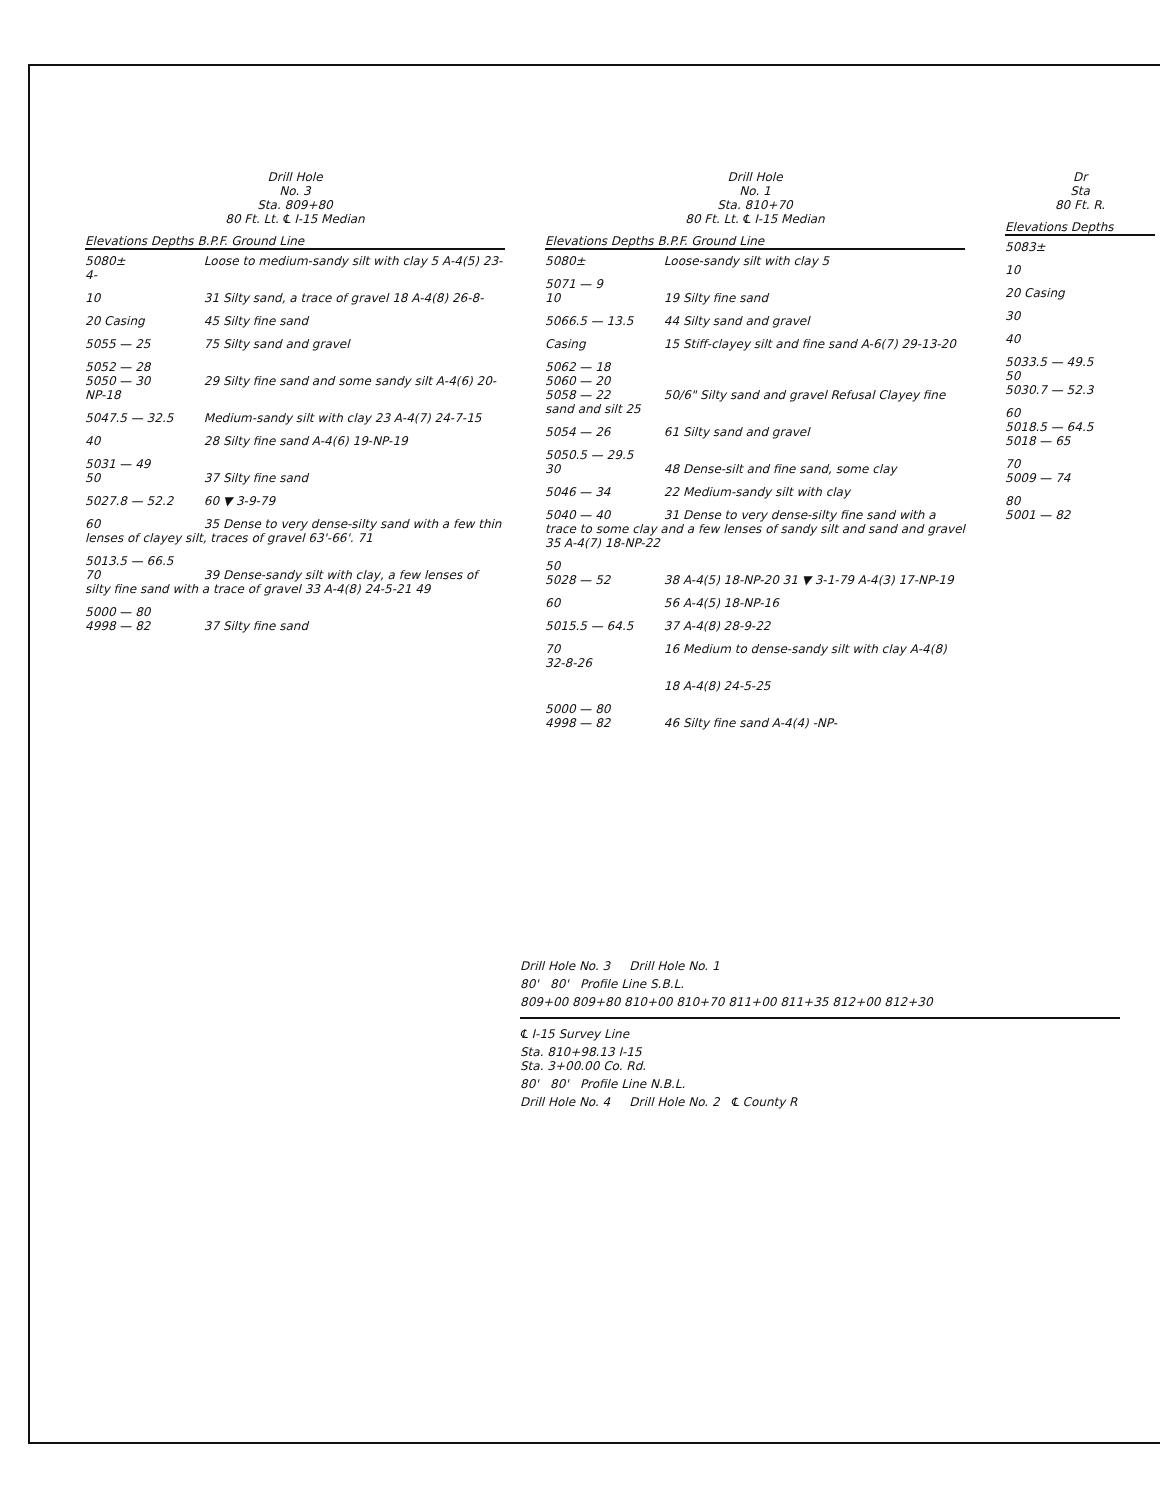Drill Hole
No. 3
Sta. 809+80
80 Ft. Lt. ℄ I-15 Median
Elevations Depths B.P.F. Ground Line
5080± Loose to medium-sandy silt with clay 5 A-4(5) 23-4-
10 31 Silty sand, a trace of gravel 18 A-4(8) 26-8-
20 Casing 45 Silty fine sand
5055 — 25 75 Silty sand and gravel
5052 — 28
5050 — 30 29 Silty fine sand and some sandy silt A-4(6) 20-NP-18
5047.5 — 32.5 Medium-sandy silt with clay 23 A-4(7) 24-7-15
40 28 Silty fine sand A-4(6) 19-NP-19
5031 — 49
50 37 Silty fine sand
5027.8 — 52.2 60 ▼ 3-9-79
60 35 Dense to very dense-silty sand with a few thin lenses of clayey silt, traces of gravel 63'-66'. 71
5013.5 — 66.5
70 39 Dense-sandy silt with clay, a few lenses of silty fine sand with a trace of gravel 33 A-4(8) 24-5-21 49
5000 — 80
4998 — 82 37 Silty fine sand
Drill Hole
No. 1
Sta. 810+70
80 Ft. Lt. ℄ I-15 Median
Elevations Depths B.P.F. Ground Line
5080± Loose-sandy silt with clay 5
5071 — 9
10 19 Silty fine sand
5066.5 — 13.5 44 Silty sand and gravel
Casing 15 Stiff-clayey silt and fine sand A-6(7) 29-13-20
5062 — 18
5060 — 20
5058 — 22 50/6" Silty sand and gravel Refusal Clayey fine sand and silt 25
5054 — 26 61 Silty sand and gravel
5050.5 — 29.5
30 48 Dense-silt and fine sand, some clay
5046 — 34 22 Medium-sandy silt with clay
5040 — 40 31 Dense to very dense-silty fine sand with a trace to some clay and a few lenses of sandy silt and sand and gravel 35 A-4(7) 18-NP-22
50
5028 — 52 38 A-4(5) 18-NP-20 31 ▼ 3-1-79 A-4(3) 17-NP-19
60 56 A-4(5) 18-NP-16
5015.5 — 64.5 37 A-4(8) 28-9-22
70 16 Medium to dense-sandy silt with clay A-4(8) 32-8-26
18 A-4(8) 24-5-25
5000 — 80
4998 — 82 46 Silty fine sand A-4(4) -NP-
Dr
Sta
80 Ft. R.
Elevations Depths
5083±
10
20 Casing
30
40
5033.5 — 49.5
50
5030.7 — 52.3
60
5018.5 — 64.5
5018 — 65
70
5009 — 74
80
5001 — 82
Drill Hole No. 3 Drill Hole No. 1
80' 80' Profile Line S.B.L.
809+00 809+80 810+00 810+70 811+00 811+35 812+00 812+30
℄ I-15 Survey Line
Sta. 810+98.13 I-15
Sta. 3+00.00 Co. Rd.
80' 80' Profile Line N.B.L.
Drill Hole No. 4 Drill Hole No. 2 ℄ County R